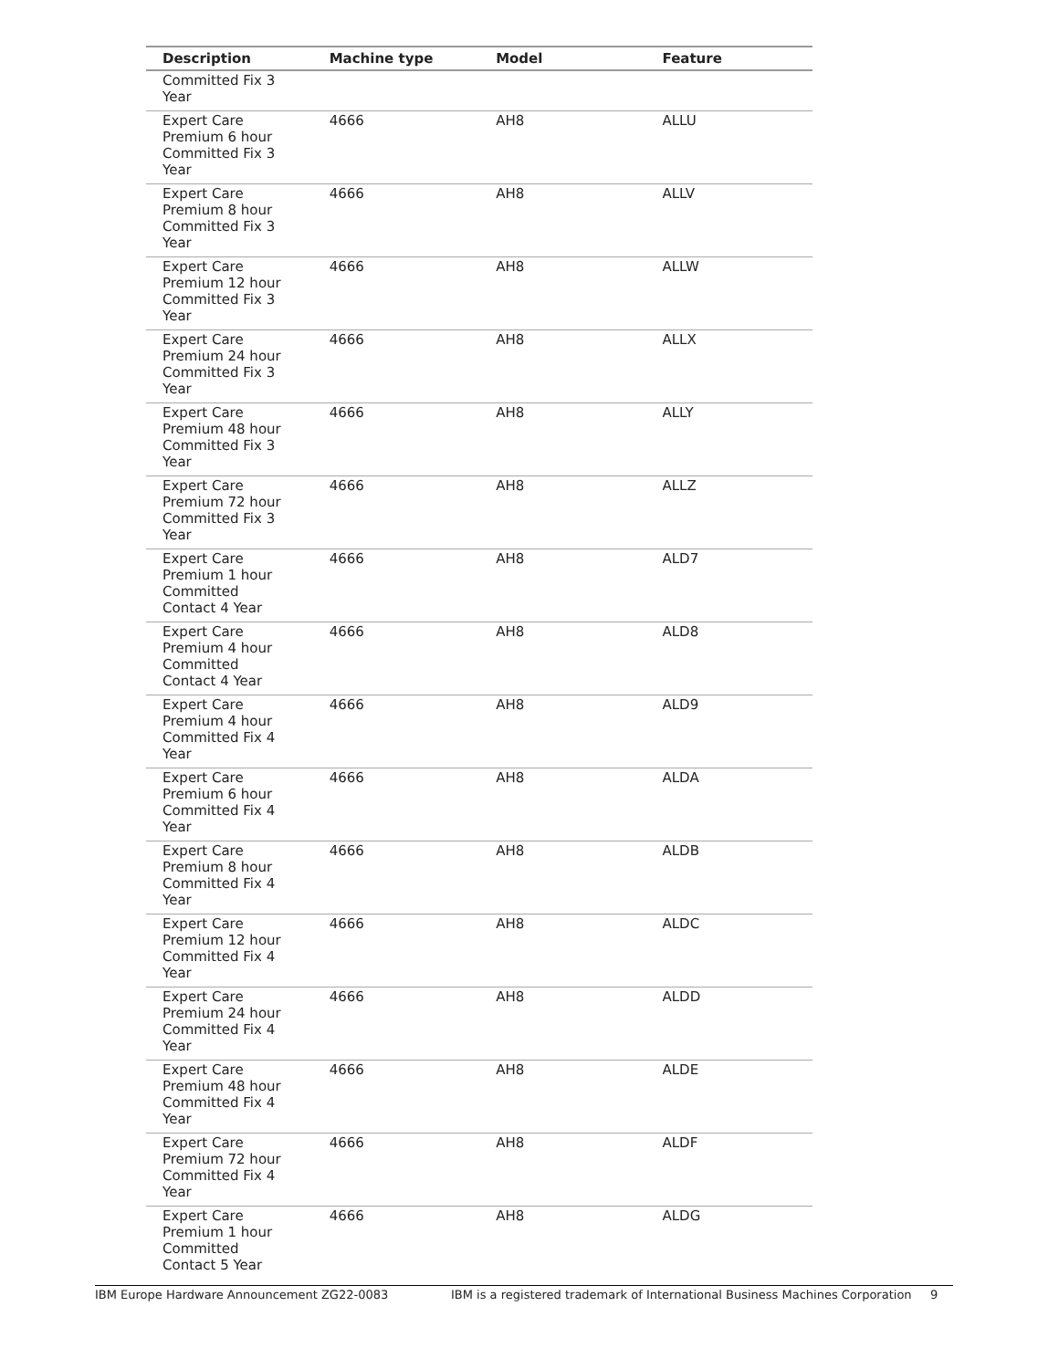| Description | Machine type | Model | Feature |
| --- | --- | --- | --- |
| Committed Fix 3 Year | | | |
| Expert Care Premium 6 hour Committed Fix 3 Year | 4666 | AH8 | ALLU |
| Expert Care Premium 8 hour Committed Fix 3 Year | 4666 | AH8 | ALLV |
| Expert Care Premium 12 hour Committed Fix 3 Year | 4666 | AH8 | ALLW |
| Expert Care Premium 24 hour Committed Fix 3 Year | 4666 | AH8 | ALLX |
| Expert Care Premium 48 hour Committed Fix 3 Year | 4666 | AH8 | ALLY |
| Expert Care Premium 72 hour Committed Fix 3 Year | 4666 | AH8 | ALLZ |
| Expert Care Premium 1 hour Committed Contact 4 Year | 4666 | AH8 | ALD7 |
| Expert Care Premium 4 hour Committed Contact 4 Year | 4666 | AH8 | ALD8 |
| Expert Care Premium 4 hour Committed Fix 4 Year | 4666 | AH8 | ALD9 |
| Expert Care Premium 6 hour Committed Fix 4 Year | 4666 | AH8 | ALDA |
| Expert Care Premium 8 hour Committed Fix 4 Year | 4666 | AH8 | ALDB |
| Expert Care Premium 12 hour Committed Fix 4 Year | 4666 | AH8 | ALDC |
| Expert Care Premium 24 hour Committed Fix 4 Year | 4666 | AH8 | ALDD |
| Expert Care Premium 48 hour Committed Fix 4 Year | 4666 | AH8 | ALDE |
| Expert Care Premium 72 hour Committed Fix 4 Year | 4666 | AH8 | ALDF |
| Expert Care Premium 1 hour Committed Contact 5 Year | 4666 | AH8 | ALDG |
IBM Europe Hardware Announcement ZG22-0083 IBM is a registered trademark of International Business Machines Corporation 9